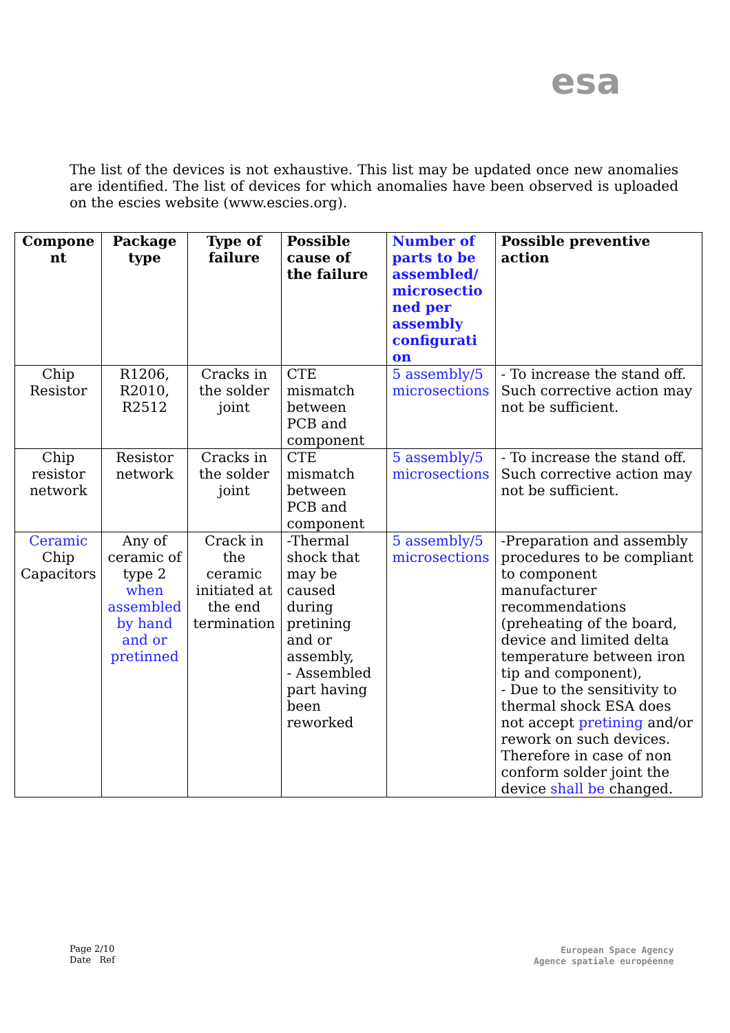esa
The list of the devices is not exhaustive. This list may be updated once new anomalies are identified. The list of devices for which anomalies have been observed is uploaded on the escies website (www.escies.org).
| Compone nt | Package type | Type of failure | Possible cause of the failure | Number of parts to be assembled/ microsectio ned per assembly configurati on | Possible preventive action |
| --- | --- | --- | --- | --- | --- |
| Chip Resistor | R1206, R2010, R2512 | Cracks in the solder joint | CTE mismatch between PCB and component | 5 assembly/5 microsections | - To increase the stand off. Such corrective action may not be sufficient. |
| Chip resistor network | Resistor network | Cracks in the solder joint | CTE mismatch between PCB and component | 5 assembly/5 microsections | - To increase the stand off. Such corrective action may not be sufficient. |
| Ceramic Chip Capacitors | Any of ceramic of type 2 when assembled by hand and or pretinned | Crack in the ceramic initiated at the end termination | -Thermal shock that may be caused during pretining and or assembly, - Assembled part having been reworked | 5 assembly/5 microsections | -Preparation and assembly procedures to be compliant to component manufacturer recommendations (preheating of the board, device and limited delta temperature between iron tip and component), - Due to the sensitivity to thermal shock ESA does not accept pretining and/or rework on such devices. Therefore in case of non conform solder joint the device shall be changed. |
Page 2/10
Date Ref
European Space Agency
Agence spatiale européenne